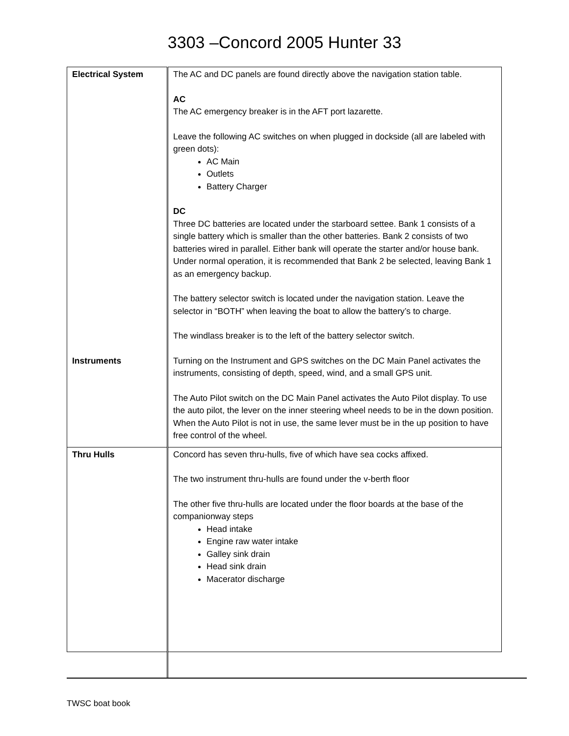3303 –Concord 2005 Hunter 33
| Electrical System Instruments | The AC and DC panels are found directly above the navigation station table. AC The AC emergency breaker is in the AFT port lazarette. Leave the following AC switches on when plugged in dockside (all are labeled with green dots): AC Main Outlets Battery Charger DC Three DC batteries are located under the starboard settee. Bank 1 consists of a single battery which is smaller than the other batteries. Bank 2 consists of two batteries wired in parallel. Either bank will operate the starter and/or house bank. Under normal operation, it is recommended that Bank 2 be selected, leaving Bank 1 as an emergency backup. The battery selector switch is located under the navigation station. Leave the selector in “BOTH” when leaving the boat to allow the battery’s to charge. The windlass breaker is to the left of the battery selector switch. Turning on the Instrument and GPS switches on the DC Main Panel activates the instruments, consisting of depth, speed, wind, and a small GPS unit. The Auto Pilot switch on the DC Main Panel activates the Auto Pilot display. To use the auto pilot, the lever on the inner steering wheel needs to be in the down position. When the Auto Pilot is not in use, the same lever must be in the up position to have free control of the wheel. |
| Thru Hulls | Concord has seven thru-hulls, five of which have sea cocks affixed. The two instrument thru-hulls are found under the v-berth floor The other five thru-hulls are located under the floor boards at the base of the companionway steps Head intake Engine raw water intake Galley sink drain Head sink drain Macerator discharge |
TWSC boat book